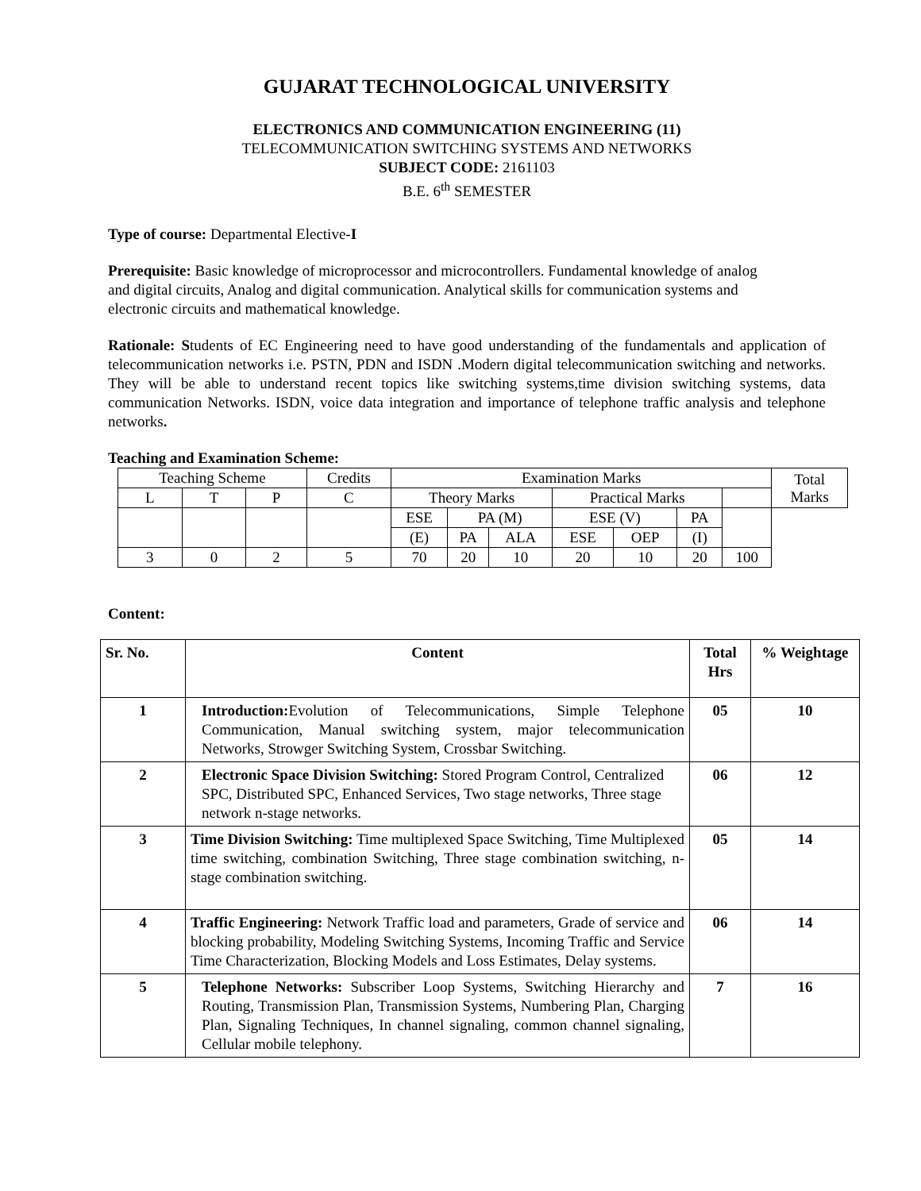GUJARAT TECHNOLOGICAL UNIVERSITY
ELECTRONICS AND COMMUNICATION ENGINEERING (11)
TELECOMMUNICATION SWITCHING SYSTEMS AND NETWORKS
SUBJECT CODE: 2161103
B.E. 6<sup>th</sup> SEMESTER
Type of course: Departmental Elective-I
Prerequisite: Basic knowledge of microprocessor and microcontrollers. Fundamental knowledge of analog and digital circuits, Analog and digital communication. Analytical skills for communication systems and electronic circuits and mathematical knowledge.
Rationale: Students of EC Engineering need to have good understanding of the fundamentals and application of telecommunication networks i.e. PSTN, PDN and ISDN .Modern digital telecommunication switching and networks. They will be able to understand recent topics like switching systems,time division switching systems, data communication Networks. ISDN, voice data integration and importance of telephone traffic analysis and telephone networks.
Teaching and Examination Scheme:
| Teaching Scheme | | | Credits | Examination Marks | | | | | | | Total Marks |
| L | T | P | C | Theory Marks | | | Practical Marks | | | | |
| | | | | ESE | PA (M) | | ESE (V) | | PA | | |
| | | | | (E) | PA | ALA | ESE | OEP | (I) | | |
| 3 | 0 | 2 | 5 | 70 | 20 | 10 | 20 | 10 | 20 | 100 | |
Content:
| Sr. No. | Content | Total Hrs | % Weightage |
| --- | --- | --- | --- |
| 1 | Introduction: Evolution of Telecommunications, Simple Telephone Communication, Manual switching system, major telecommunication Networks, Strowger Switching System, Crossbar Switching. | 05 | 10 |
| 2 | Electronic Space Division Switching: Stored Program Control, Centralized SPC, Distributed SPC, Enhanced Services, Two stage networks, Three stage network n-stage networks. | 06 | 12 |
| 3 | Time Division Switching: Time multiplexed Space Switching, Time Multiplexed time switching, combination Switching, Three stage combination switching, n-stage combination switching. | 05 | 14 |
| 4 | Traffic Engineering: Network Traffic load and parameters, Grade of service and blocking probability, Modeling Switching Systems, Incoming Traffic and Service Time Characterization, Blocking Models and Loss Estimates, Delay systems. | 06 | 14 |
| 5 | Telephone Networks: Subscriber Loop Systems, Switching Hierarchy and Routing, Transmission Plan, Transmission Systems, Numbering Plan, Charging Plan, Signaling Techniques, In channel signaling, common channel signaling, Cellular mobile telephony. | 7 | 16 |